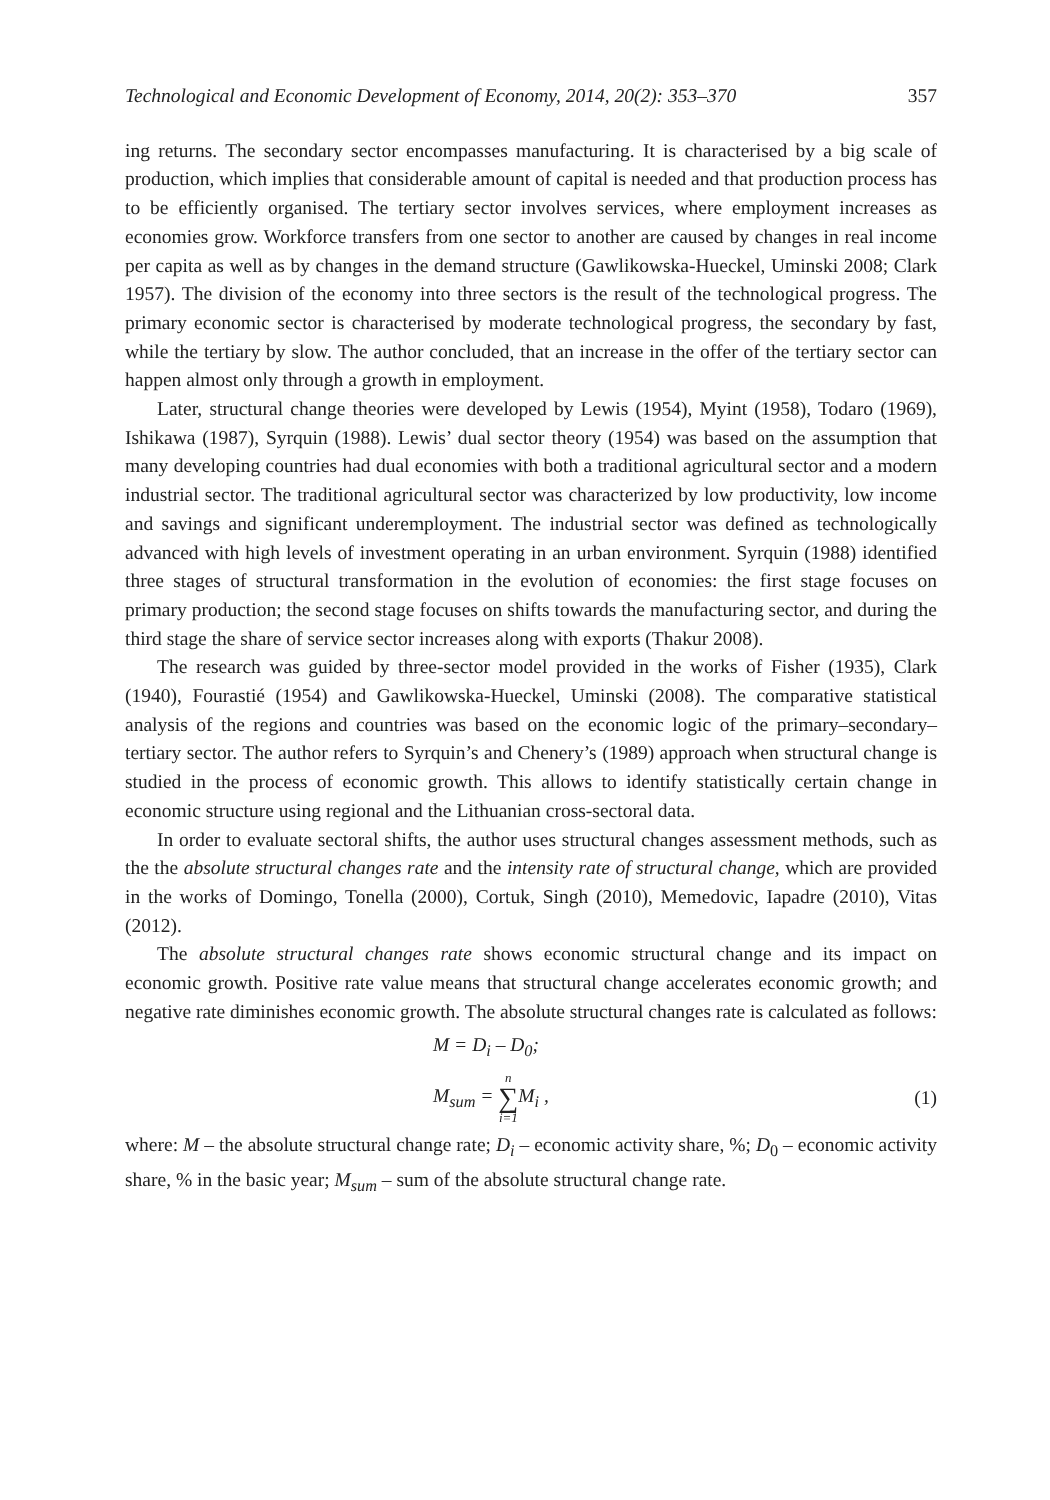Technological and Economic Development of Economy, 2014, 20(2): 353–370 357
ing returns. The secondary sector encompasses manufacturing. It is characterised by a big scale of production, which implies that considerable amount of capital is needed and that production process has to be efficiently organised. The tertiary sector involves services, where employment increases as economies grow. Workforce transfers from one sector to another are caused by changes in real income per capita as well as by changes in the demand structure (Gawlikowska-Hueckel, Uminski 2008; Clark 1957). The division of the economy into three sectors is the result of the technological progress. The primary economic sector is characterised by moderate technological progress, the secondary by fast, while the tertiary by slow. The author concluded, that an increase in the offer of the tertiary sector can happen almost only through a growth in employment.
Later, structural change theories were developed by Lewis (1954), Myint (1958), Todaro (1969), Ishikawa (1987), Syrquin (1988). Lewis’ dual sector theory (1954) was based on the assumption that many developing countries had dual economies with both a traditional agricultural sector and a modern industrial sector. The traditional agricultural sector was characterized by low productivity, low income and savings and significant underemployment. The industrial sector was defined as technologically advanced with high levels of investment operating in an urban environment. Syrquin (1988) identified three stages of structural transformation in the evolution of economies: the first stage focuses on primary production; the second stage focuses on shifts towards the manufacturing sector, and during the third stage the share of service sector increases along with exports (Thakur 2008).
The research was guided by three-sector model provided in the works of Fisher (1935), Clark (1940), Fourastié (1954) and Gawlikowska-Hueckel, Uminski (2008). The comparative statistical analysis of the regions and countries was based on the economic logic of the primary–secondary–tertiary sector. The author refers to Syrquin’s and Chenery’s (1989) approach when structural change is studied in the process of economic growth. This allows to identify statistically certain change in economic structure using regional and the Lithuanian cross-sectoral data.
In order to evaluate sectoral shifts, the author uses structural changes assessment methods, such as the the absolute structural changes rate and the intensity rate of structural change, which are provided in the works of Domingo, Tonella (2000), Cortuk, Singh (2010), Memedovic, Iapadre (2010), Vitas (2012).
The absolute structural changes rate shows economic structural change and its impact on economic growth. Positive rate value means that structural change accelerates economic growth; and negative rate diminishes economic growth. The absolute structural changes rate is calculated as follows:
M = D<sub>i</sub> – D<sub>0</sub>;
M<sub>sum</sub> = n ∑ i=1 M<sub>i</sub> , (1)
where: M – the absolute structural change rate; D<sub>i</sub> – economic activity share, %; D<sub>0</sub> – economic activity share, % in the basic year; M<sub>sum</sub> – sum of the absolute structural change rate.